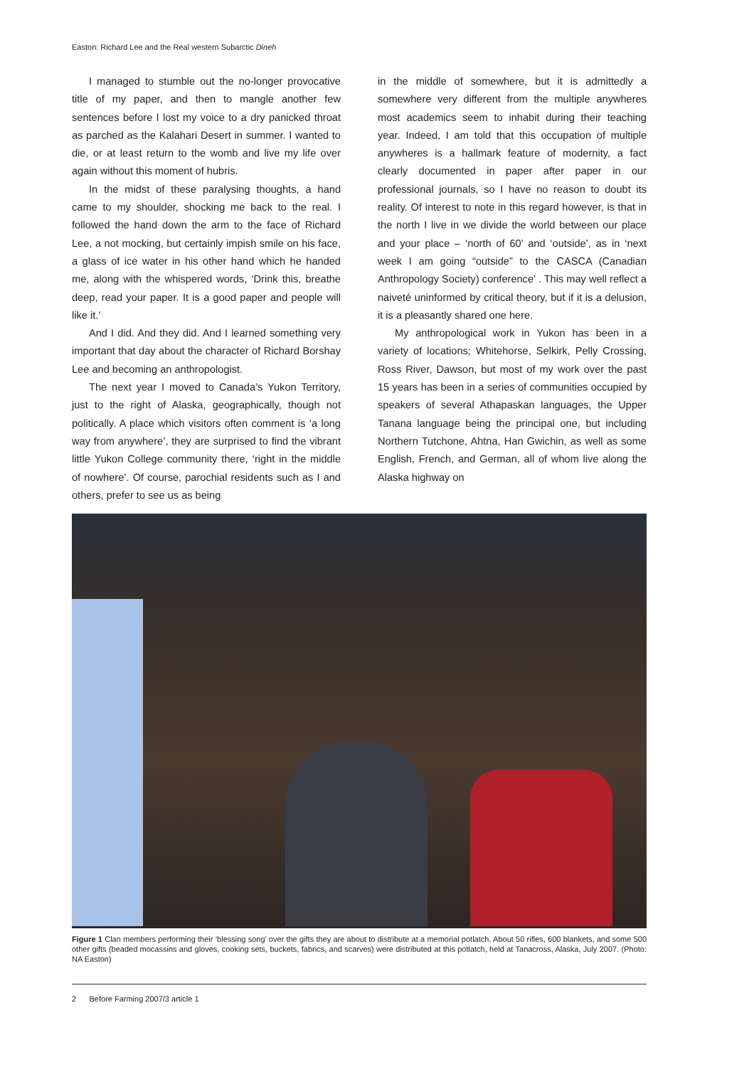Easton: Richard Lee and the Real western Subarctic Dineh
I managed to stumble out the no-longer provocative title of my paper, and then to mangle another few sentences before I lost my voice to a dry panicked throat as parched as the Kalahari Desert in summer. I wanted to die, or at least return to the womb and live my life over again without this moment of hubris.
In the midst of these paralysing thoughts, a hand came to my shoulder, shocking me back to the real. I followed the hand down the arm to the face of Richard Lee, a not mocking, but certainly impish smile on his face, a glass of ice water in his other hand which he handed me, along with the whispered words, ‘Drink this, breathe deep, read your paper. It is a good paper and people will like it.’
And I did. And they did. And I learned something very important that day about the character of Richard Borshay Lee and becoming an anthropologist.
The next year I moved to Canada’s Yukon Territory, just to the right of Alaska, geographically, though not politically. A place which visitors often comment is ‘a long way from anywhere’, they are surprised to find the vibrant little Yukon College community there, ‘right in the middle of nowhere’. Of course, parochial residents such as I and others, prefer to see us as being
in the middle of somewhere, but it is admittedly a somewhere very different from the multiple anywheres most academics seem to inhabit during their teaching year. Indeed, I am told that this occupation of multiple anywheres is a hallmark feature of modernity, a fact clearly documented in paper after paper in our professional journals, so I have no reason to doubt its reality. Of interest to note in this regard however, is that in the north I live in we divide the world between our place and your place – ‘north of 60’ and ‘outside’, as in ‘next week I am going “outside” to the CASCA (Canadian Anthropology Society) conference’ . This may well reflect a naiveté uninformed by critical theory, but if it is a delusion, it is a pleasantly shared one here.
My anthropological work in Yukon has been in a variety of locations; Whitehorse, Selkirk, Pelly Crossing, Ross River, Dawson, but most of my work over the past 15 years has been in a series of communities occupied by speakers of several Athapaskan languages, the Upper Tanana language being the principal one, but including Northern Tutchone, Ahtna, Han Gwichin, as well as some English, French, and German, all of whom live along the Alaska highway on
Figure 1 Clan members performing their ‘blessing song’ over the gifts they are about to distribute at a memorial potlatch. About 50 rifles, 600 blankets, and some 500 other gifts (beaded mocassins and gloves, cooking sets, buckets, fabrics, and scarves) were distributed at this potlatch, held at Tanacross, Alaska, July 2007. (Photo: NA Easton)
2 Before Farming 2007/3 article 1